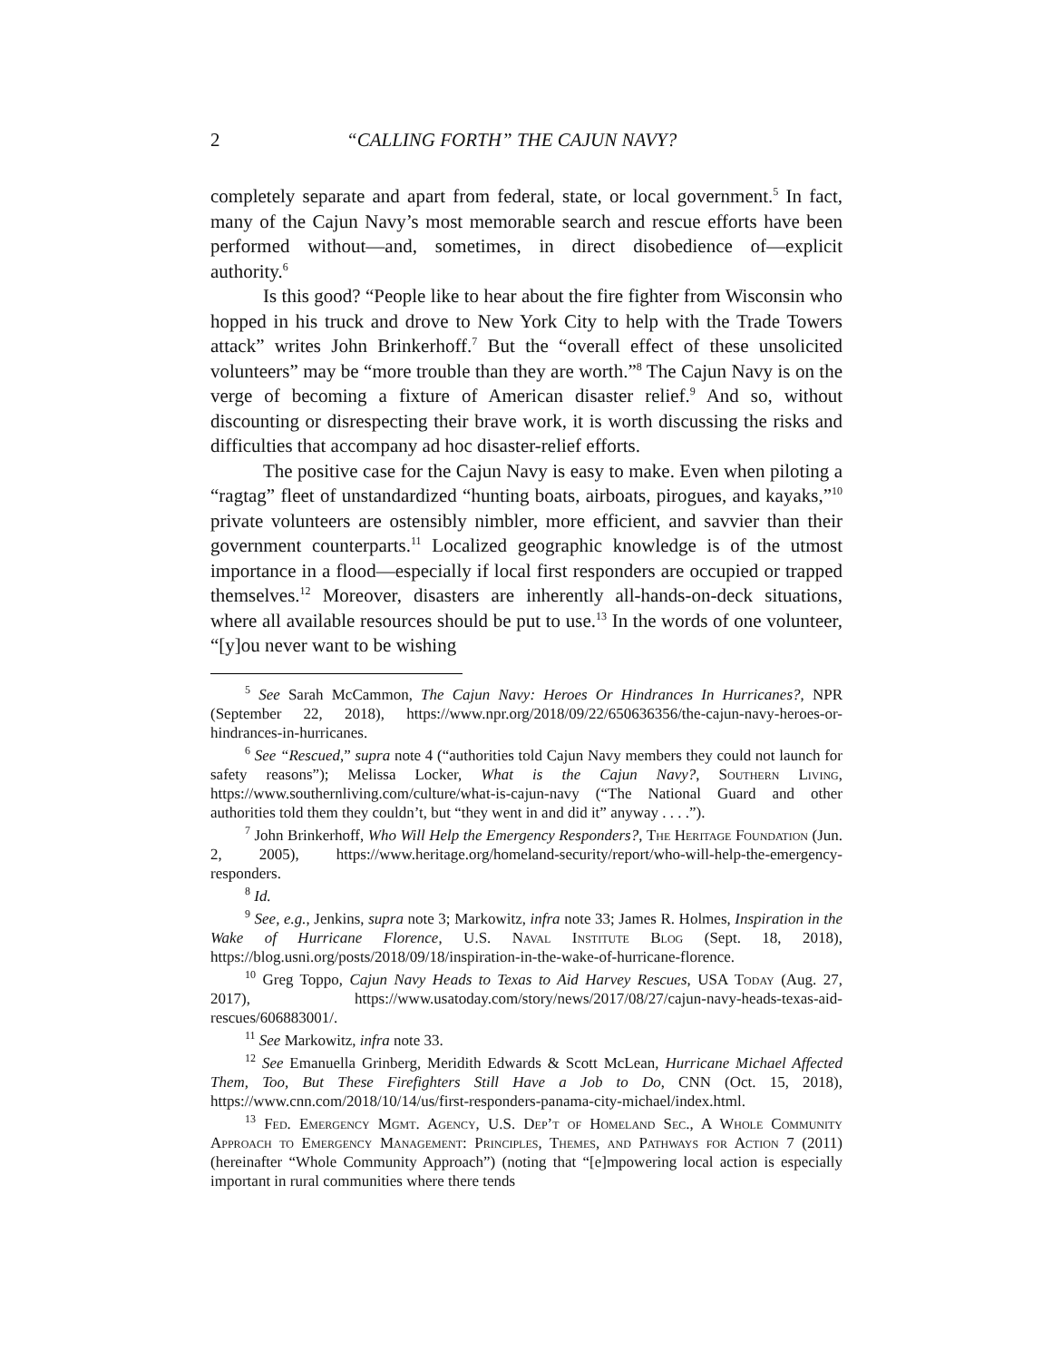2 “CALLING FORTH” THE CAJUN NAVY?
completely separate and apart from federal, state, or local government.<sup>5</sup> In fact, many of the Cajun Navy’s most memorable search and rescue efforts have been performed without—and, sometimes, in direct disobedience of—explicit authority.<sup>6</sup>
Is this good? “People like to hear about the fire fighter from Wisconsin who hopped in his truck and drove to New York City to help with the Trade Towers attack” writes John Brinkerhoff.<sup>7</sup> But the “overall effect of these unsolicited volunteers” may be “more trouble than they are worth.”<sup>8</sup> The Cajun Navy is on the verge of becoming a fixture of American disaster relief.<sup>9</sup> And so, without discounting or disrespecting their brave work, it is worth discussing the risks and difficulties that accompany ad hoc disaster-relief efforts.
The positive case for the Cajun Navy is easy to make. Even when piloting a “ragtag” fleet of unstandardized “hunting boats, airboats, pirogues, and kayaks,”<sup>10</sup> private volunteers are ostensibly nimbler, more efficient, and savvier than their government counterparts.<sup>11</sup> Localized geographic knowledge is of the utmost importance in a flood—especially if local first responders are occupied or trapped themselves.<sup>12</sup> Moreover, disasters are inherently all-hands-on-deck situations, where all available resources should be put to use.<sup>13</sup> In the words of one volunteer, “[y]ou never want to be wishing
<sup>5</sup> See Sarah McCammon, The Cajun Navy: Heroes Or Hindrances In Hurricanes?, NPR (September 22, 2018), https://www.npr.org/2018/09/22/650636356/the-cajun-navy-heroes-or-hindrances-in-hurricanes.
<sup>6</sup> See “Rescued,” supra note 4 (“authorities told Cajun Navy members they could not launch for safety reasons”); Melissa Locker, What is the Cajun Navy?, Southern Living, https://www.southernliving.com/culture/what-is-cajun-navy (“The National Guard and other authorities told them they couldn’t, but “they went in and did it” anyway . . . .”).
<sup>7</sup> John Brinkerhoff, Who Will Help the Emergency Responders?, The Heritage Foundation (Jun. 2, 2005), https://www.heritage.org/homeland-security/report/who-will-help-the-emergency-responders.
<sup>8</sup> Id.
<sup>9</sup> See, e.g., Jenkins, supra note 3; Markowitz, infra note 33; James R. Holmes, Inspiration in the Wake of Hurricane Florence, U.S. Naval Institute Blog (Sept. 18, 2018), https://blog.usni.org/posts/2018/09/18/inspiration-in-the-wake-of-hurricane-florence.
<sup>10</sup> Greg Toppo, Cajun Navy Heads to Texas to Aid Harvey Rescues, USA Today (Aug. 27, 2017), https://www.usatoday.com/story/news/2017/08/27/cajun-navy-heads-texas-aid-rescues/606883001/.
<sup>11</sup> See Markowitz, infra note 33.
<sup>12</sup> See Emanuella Grinberg, Meridith Edwards & Scott McLean, Hurricane Michael Affected Them, Too, But These Firefighters Still Have a Job to Do, CNN (Oct. 15, 2018), https://www.cnn.com/2018/10/14/us/first-responders-panama-city-michael/index.html.
<sup>13</sup> Fed. Emergency Mgmt. Agency, U.S. Dep’t of Homeland Sec., A Whole Community Approach to Emergency Management: Principles, Themes, and Pathways for Action 7 (2011) (hereinafter “Whole Community Approach”) (noting that “[e]mpowering local action is especially important in rural communities where there tends